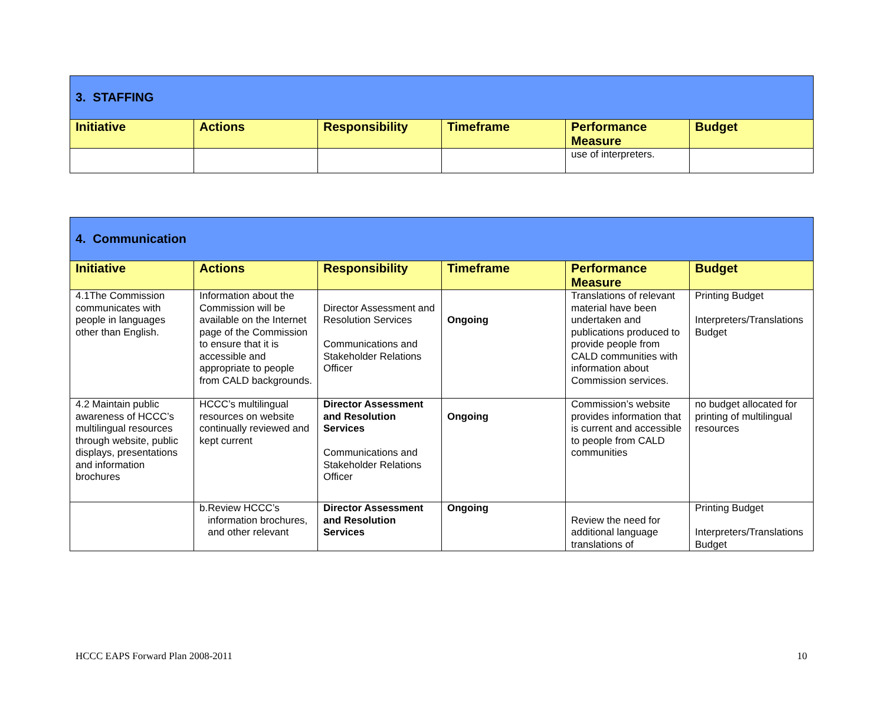| 3. STAFFING | | | | | |
| Initiative | Actions | Responsibility | Timeframe | Performance Measure | Budget |
| | | | | use of interpreters. | |
| 4. Communication | | | | | |
| Initiative | Actions | Responsibility | Timeframe | Performance Measure | Budget |
| 4.1The Commission communicates with people in languages other than English. | Information about the Commission will be available on the Internet page of the Commission to ensure that it is accessible and appropriate to people from CALD backgrounds. | Director Assessment and Resolution Services Communications and Stakeholder Relations Officer | Ongoing | Translations of relevant material have been undertaken and publications produced to provide people from CALD communities with information about Commission services. | Printing Budget Interpreters/Translations Budget |
| 4.2 Maintain public awareness of HCCC’s multilingual resources through website, public displays, presentations and information brochures | HCCC’s multilingual resources on website continually reviewed and kept current | Director Assessment and Resolution Services Communications and Stakeholder Relations Officer | Ongoing | Commission’s website provides information that is current and accessible to people from CALD communities | no budget allocated for printing of multilingual resources |
| | b. Review HCCC’s information brochures, and other relevant | Director Assessment and Resolution Services | Ongoing | Review the need for additional language translations of | Printing Budget Interpreters/Translations Budget |
HCCC EAPS Forward Plan 2008-2011 10